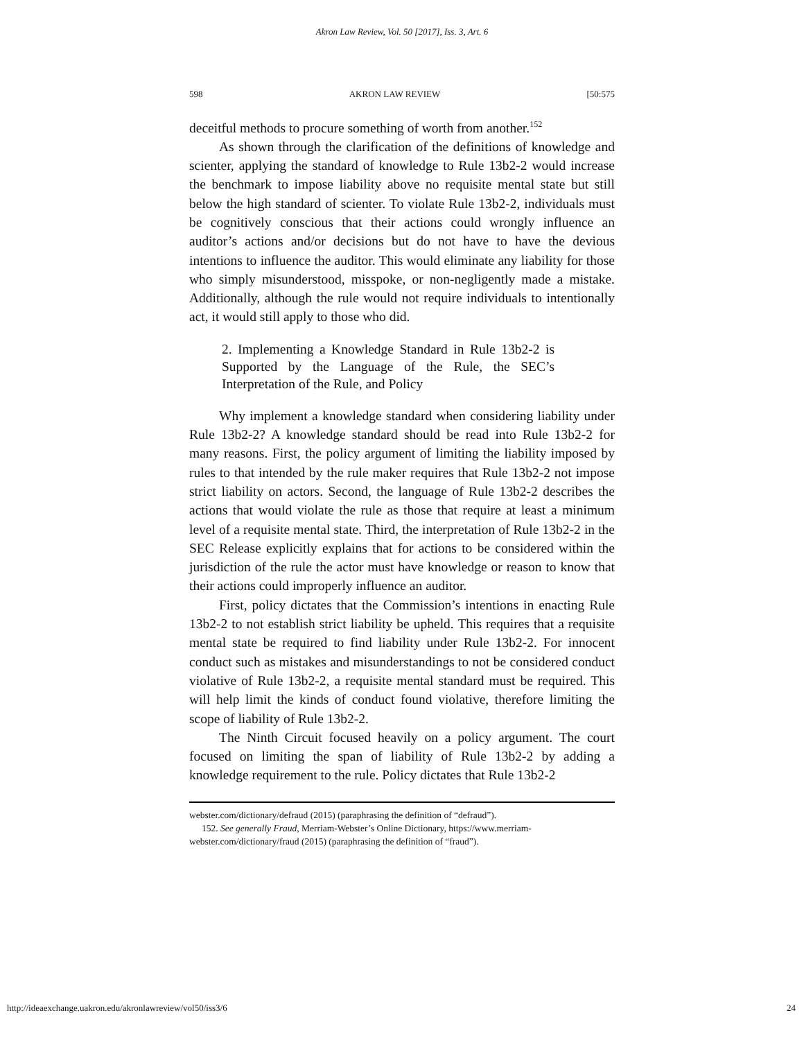Akron Law Review, Vol. 50 [2017], Iss. 3, Art. 6
598 AKRON LAW REVIEW [50:575
deceitful methods to procure something of worth from another.<sup>152</sup>
As shown through the clarification of the definitions of knowledge and scienter, applying the standard of knowledge to Rule 13b2-2 would increase the benchmark to impose liability above no requisite mental state but still below the high standard of scienter. To violate Rule 13b2-2, individuals must be cognitively conscious that their actions could wrongly influence an auditor’s actions and/or decisions but do not have to have the devious intentions to influence the auditor. This would eliminate any liability for those who simply misunderstood, misspoke, or non-negligently made a mistake. Additionally, although the rule would not require individuals to intentionally act, it would still apply to those who did.
2. Implementing a Knowledge Standard in Rule 13b2-2 is Supported by the Language of the Rule, the SEC’s Interpretation of the Rule, and Policy
Why implement a knowledge standard when considering liability under Rule 13b2-2? A knowledge standard should be read into Rule 13b2-2 for many reasons. First, the policy argument of limiting the liability imposed by rules to that intended by the rule maker requires that Rule 13b2-2 not impose strict liability on actors. Second, the language of Rule 13b2-2 describes the actions that would violate the rule as those that require at least a minimum level of a requisite mental state. Third, the interpretation of Rule 13b2-2 in the SEC Release explicitly explains that for actions to be considered within the jurisdiction of the rule the actor must have knowledge or reason to know that their actions could improperly influence an auditor.
First, policy dictates that the Commission’s intentions in enacting Rule 13b2-2 to not establish strict liability be upheld. This requires that a requisite mental state be required to find liability under Rule 13b2-2. For innocent conduct such as mistakes and misunderstandings to not be considered conduct violative of Rule 13b2-2, a requisite mental standard must be required. This will help limit the kinds of conduct found violative, therefore limiting the scope of liability of Rule 13b2-2.
The Ninth Circuit focused heavily on a policy argument. The court focused on limiting the span of liability of Rule 13b2-2 by adding a knowledge requirement to the rule. Policy dictates that Rule 13b2-2
webster.com/dictionary/defraud (2015) (paraphrasing the definition of “defraud”).
152. See generally Fraud, Merriam-Webster’s Online Dictionary, https://www.merriam-webster.com/dictionary/fraud (2015) (paraphrasing the definition of “fraud”).
http://ideaexchange.uakron.edu/akronlawreview/vol50/iss3/6 24